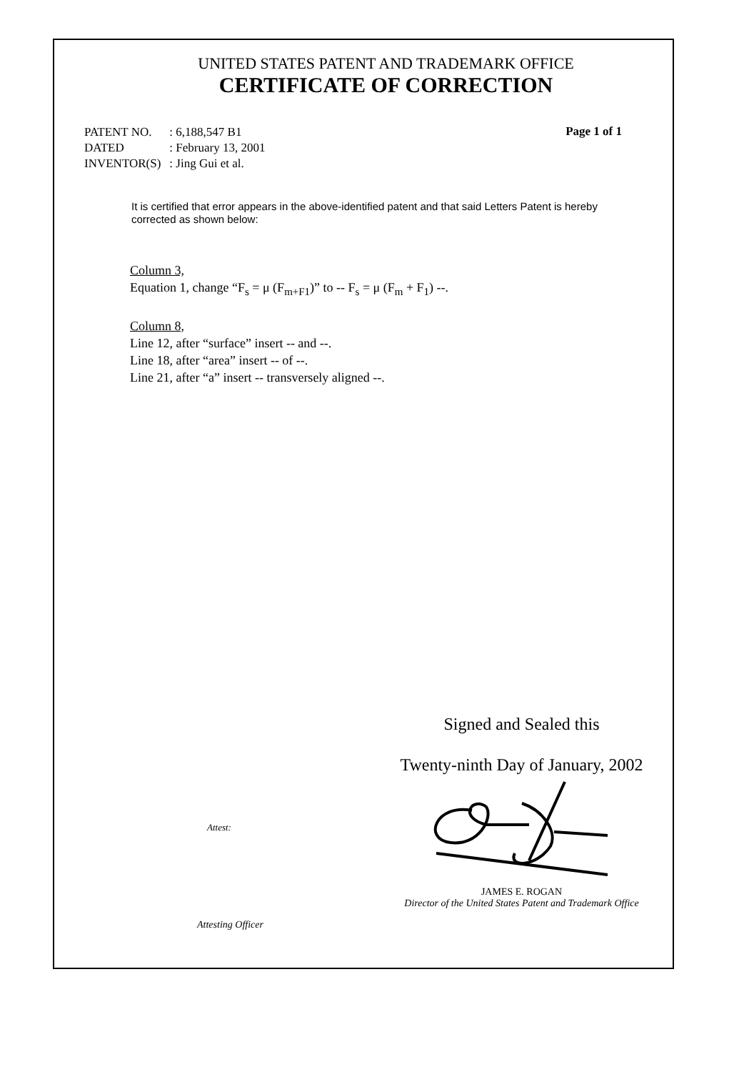UNITED STATES PATENT AND TRADEMARK OFFICE
CERTIFICATE OF CORRECTION
| PATENT NO. | : 6,188,547 B1 |
| DATED | : February 13, 2001 |
| INVENTOR(S) | : Jing Gui et al. |
Page 1 of 1
It is certified that error appears in the above-identified patent and that said Letters Patent is hereby corrected as shown below:
Column 3,
Equation 1, change “F<sub>s</sub> = μ (F<sub>m+F1</sub>)” to -- F<sub>s</sub> = μ (F<sub>m</sub> + F<sub>1</sub>) --.
Column 8,
Line 12, after “surface” insert -- and --.
Line 18, after “area” insert -- of --.
Line 21, after “a” insert -- transversely aligned --.
Attest:
Attesting Officer
Signed and Sealed this
Twenty-ninth Day of January, 2002
JAMES E. ROGAN
Director of the United States Patent and Trademark Office